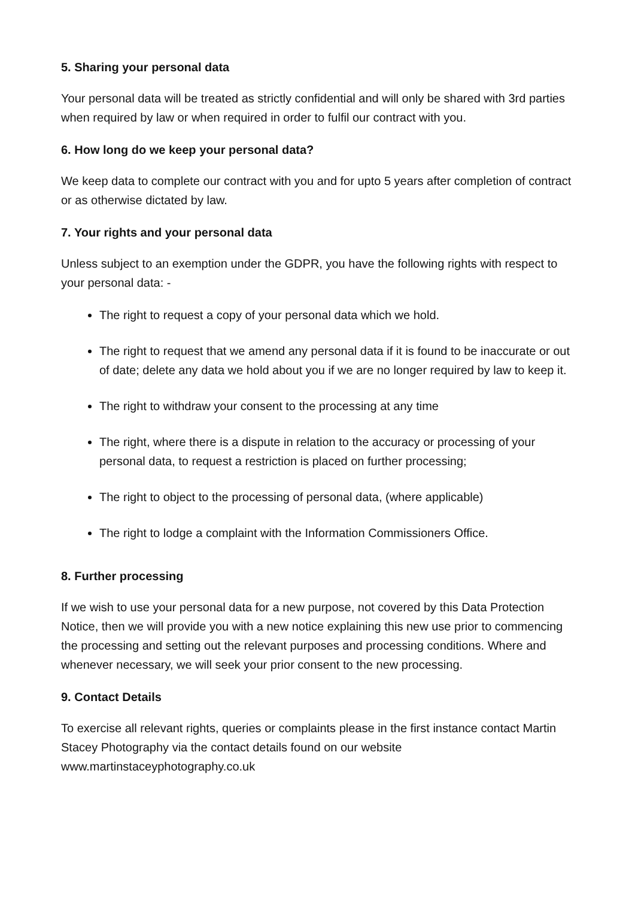5. Sharing your personal data
Your personal data will be treated as strictly confidential and will only be shared with 3rd parties when required by law or when required in order to fulfil our contract with you.
6. How long do we keep your personal data?
We keep data to complete our contract with you and for upto 5 years after completion of contract or as otherwise dictated by law.
7. Your rights and your personal data
Unless subject to an exemption under the GDPR, you have the following rights with respect to your personal data: -
The right to request a copy of your personal data which we hold.
The right to request that we amend any personal data if it is found to be inaccurate or out of date; delete any data we hold about you if we are no longer required by law to keep it.
The right to withdraw your consent to the processing at any time
The right, where there is a dispute in relation to the accuracy or processing of your personal data, to request a restriction is placed on further processing;
The right to object to the processing of personal data, (where applicable)
The right to lodge a complaint with the Information Commissioners Office.
8. Further processing
If we wish to use your personal data for a new purpose, not covered by this Data Protection Notice, then we will provide you with a new notice explaining this new use prior to commencing the processing and setting out the relevant purposes and processing conditions. Where and whenever necessary, we will seek your prior consent to the new processing.
9. Contact Details
To exercise all relevant rights, queries or complaints please in the first instance contact Martin Stacey Photography via the contact details found on our website www.martinstaceyphotography.co.uk